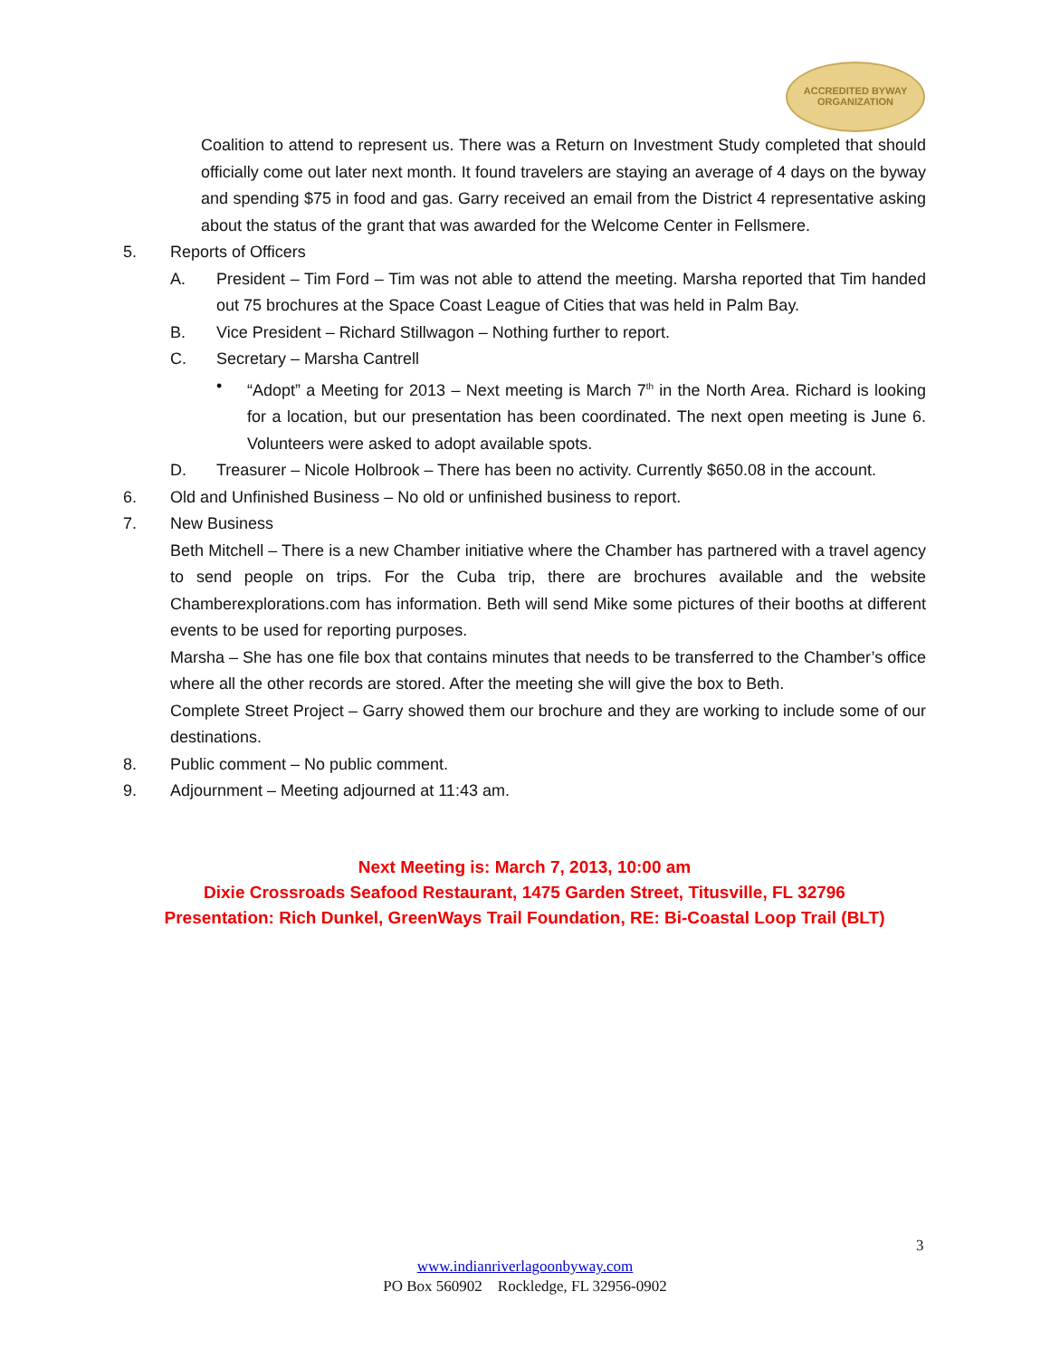ACCREDITED BYWAY
ORGANIZATION
Coalition to attend to represent us. There was a Return on Investment Study completed that should officially come out later next month. It found travelers are staying an average of 4 days on the byway and spending $75 in food and gas. Garry received an email from the District 4 representative asking about the status of the grant that was awarded for the Welcome Center in Fellsmere.
5. Reports of Officers
A. President – Tim Ford – Tim was not able to attend the meeting. Marsha reported that Tim handed out 75 brochures at the Space Coast League of Cities that was held in Palm Bay.
B. Vice President – Richard Stillwagon – Nothing further to report.
C. Secretary – Marsha Cantrell
• “Adopt” a Meeting for 2013 – Next meeting is March 7<sup>th</sup> in the North Area. Richard is looking for a location, but our presentation has been coordinated. The next open meeting is June 6. Volunteers were asked to adopt available spots.
D. Treasurer – Nicole Holbrook – There has been no activity. Currently $650.08 in the account.
6. Old and Unfinished Business – No old or unfinished business to report.
7. New Business
Beth Mitchell – There is a new Chamber initiative where the Chamber has partnered with a travel agency to send people on trips. For the Cuba trip, there are brochures available and the website Chamberexplorations.com has information. Beth will send Mike some pictures of their booths at different events to be used for reporting purposes.
Marsha – She has one file box that contains minutes that needs to be transferred to the Chamber’s office where all the other records are stored. After the meeting she will give the box to Beth.
Complete Street Project – Garry showed them our brochure and they are working to include some of our destinations.
8. Public comment – No public comment.
9. Adjournment – Meeting adjourned at 11:43 am.
Next Meeting is: March 7, 2013, 10:00 am
Dixie Crossroads Seafood Restaurant, 1475 Garden Street, Titusville, FL 32796
Presentation: Rich Dunkel, GreenWays Trail Foundation, RE: Bi-Coastal Loop Trail (BLT)
3
www.indianriverlagoonbyway.com
PO Box 560902 Rockledge, FL 32956-0902